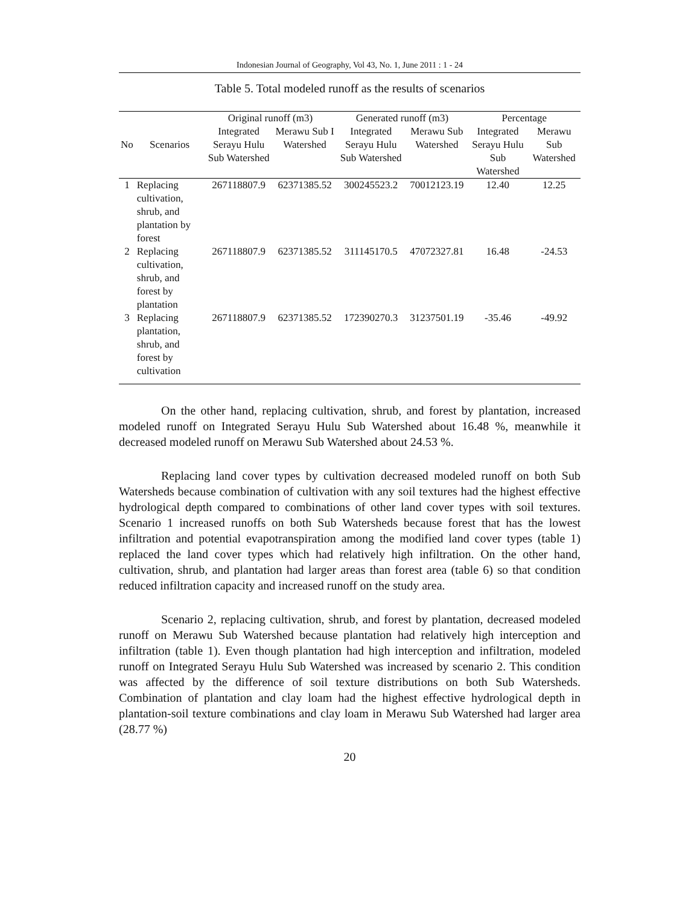Indonesian Journal of Geography, Vol 43, No. 1, June 2011 : 1 - 24
Table 5. Total modeled runoff as the results of scenarios
| No | Scenarios | Original runoff (m3) | | Generated runoff (m3) | | Percentage | |
| --- | --- | --- | --- | --- | --- | --- | --- |
| | | Integrated Serayu Hulu Sub Watershed | Merawu Sub I Watershed | Integrated Serayu Hulu Sub Watershed | Merawu Sub Watershed | Integrated Serayu Hulu Sub Watershed | Merawu Sub Watershed |
| 1 | Replacing cultivation, shrub, and plantation by forest | 267118807.9 | 62371385.52 | 300245523.2 | 70012123.19 | 12.40 | 12.25 |
| 2 | Replacing cultivation, shrub, and forest by plantation | 267118807.9 | 62371385.52 | 311145170.5 | 47072327.81 | 16.48 | -24.53 |
| 3 | Replacing plantation, shrub, and forest by cultivation | 267118807.9 | 62371385.52 | 172390270.3 | 31237501.19 | -35.46 | -49.92 |
On the other hand, replacing cultivation, shrub, and forest by plantation, increased modeled runoff on Integrated Serayu Hulu Sub Watershed about 16.48 %, meanwhile it decreased modeled runoff on Merawu Sub Watershed about 24.53 %.
Replacing land cover types by cultivation decreased modeled runoff on both Sub Watersheds because combination of cultivation with any soil textures had the highest effective hydrological depth compared to combinations of other land cover types with soil textures. Scenario 1 increased runoffs on both Sub Watersheds because forest that has the lowest infiltration and potential evapotranspiration among the modified land cover types (table 1) replaced the land cover types which had relatively high infiltration. On the other hand, cultivation, shrub, and plantation had larger areas than forest area (table 6) so that condition reduced infiltration capacity and increased runoff on the study area.
Scenario 2, replacing cultivation, shrub, and forest by plantation, decreased modeled runoff on Merawu Sub Watershed because plantation had relatively high interception and infiltration (table 1). Even though plantation had high interception and infiltration, modeled runoff on Integrated Serayu Hulu Sub Watershed was increased by scenario 2. This condition was affected by the difference of soil texture distributions on both Sub Watersheds. Combination of plantation and clay loam had the highest effective hydrological depth in plantation-soil texture combinations and clay loam in Merawu Sub Watershed had larger area (28.77 %)
20